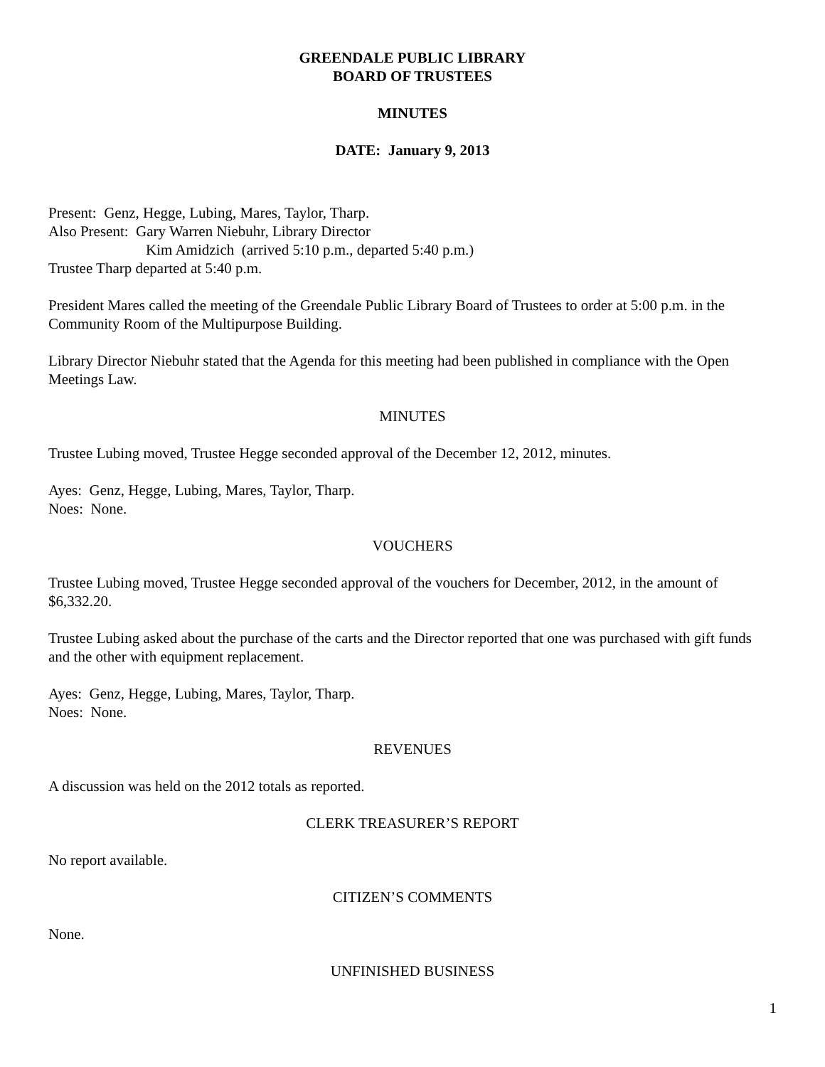GREENDALE PUBLIC LIBRARY
BOARD OF TRUSTEES
MINUTES
DATE: January 9, 2013
Present: Genz, Hegge, Lubing, Mares, Taylor, Tharp.
Also Present: Gary Warren Niebuhr, Library Director
Kim Amidzich (arrived 5:10 p.m., departed 5:40 p.m.)
Trustee Tharp departed at 5:40 p.m.
President Mares called the meeting of the Greendale Public Library Board of Trustees to order at 5:00 p.m. in the Community Room of the Multipurpose Building.
Library Director Niebuhr stated that the Agenda for this meeting had been published in compliance with the Open Meetings Law.
MINUTES
Trustee Lubing moved, Trustee Hegge seconded approval of the December 12, 2012, minutes.
Ayes: Genz, Hegge, Lubing, Mares, Taylor, Tharp.
Noes: None.
VOUCHERS
Trustee Lubing moved, Trustee Hegge seconded approval of the vouchers for December, 2012, in the amount of $6,332.20.
Trustee Lubing asked about the purchase of the carts and the Director reported that one was purchased with gift funds and the other with equipment replacement.
Ayes: Genz, Hegge, Lubing, Mares, Taylor, Tharp.
Noes: None.
REVENUES
A discussion was held on the 2012 totals as reported.
CLERK TREASURER’S REPORT
No report available.
CITIZEN’S COMMENTS
None.
UNFINISHED BUSINESS
1